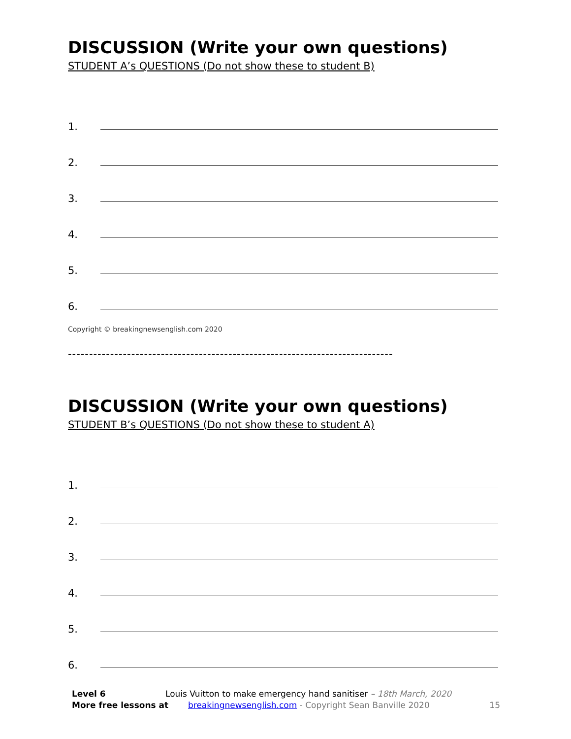DISCUSSION (Write your own questions)
STUDENT A’s QUESTIONS (Do not show these to student B)
1.
2.
3.
4.
5.
6.
Copyright © breakingnewsenglish.com 2020
-----------------------------------------------------------------------------
DISCUSSION (Write your own questions)
STUDENT B’s QUESTIONS (Do not show these to student A)
1.
2.
3.
4.
5.
6.
Level 6 Louis Vuitton to make emergency hand sanitiser – 18th March, 2020
More free lessons at breakingnewsenglish.com - Copyright Sean Banville 2020 15